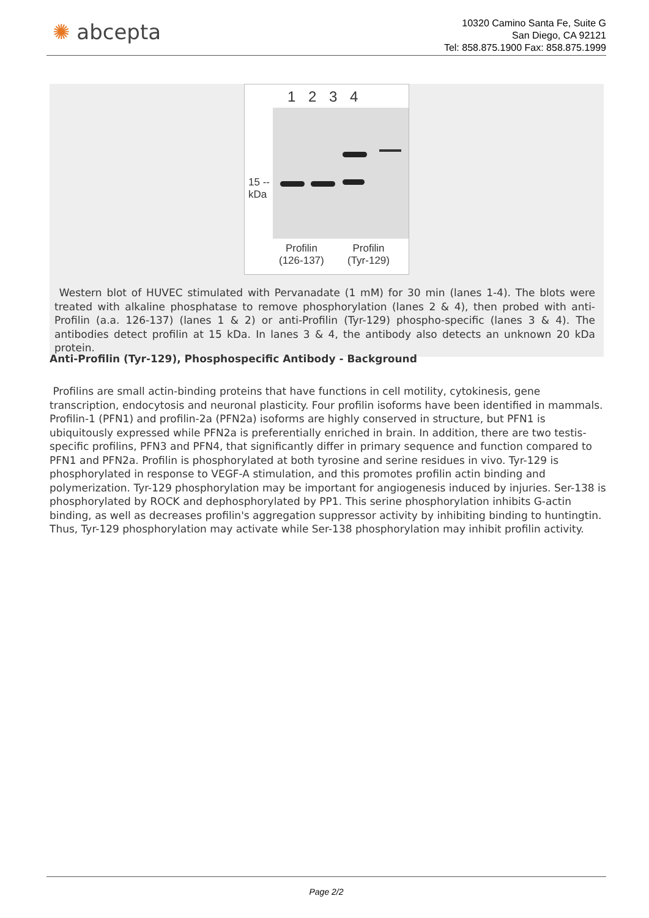✺ abcepta
10320 Camino Santa Fe, Suite G
San Diego, CA 92121
Tel: 858.875.1900 Fax: 858.875.1999
1 2 3 4
15 --
kDa
Profilin
(126-137)
Profilin
(Tyr-129)
Western blot of HUVEC stimulated with Pervanadate (1 mM) for 30 min (lanes 1-4). The blots were treated with alkaline phosphatase to remove phosphorylation (lanes 2 & 4), then probed with anti-Profilin (a.a. 126-137) (lanes 1 & 2) or anti-Profilin (Tyr-129) phospho-specific (lanes 3 & 4). The antibodies detect profilin at 15 kDa. In lanes 3 & 4, the antibody also detects an unknown 20 kDa protein.
Anti-Profilin (Tyr-129), Phosphospecific Antibody - Background
Profilins are small actin-binding proteins that have functions in cell motility, cytokinesis, gene transcription, endocytosis and neuronal plasticity. Four profilin isoforms have been identified in mammals. Profilin-1 (PFN1) and profilin-2a (PFN2a) isoforms are highly conserved in structure, but PFN1 is ubiquitously expressed while PFN2a is preferentially enriched in brain. In addition, there are two testis-specific profilins, PFN3 and PFN4, that significantly differ in primary sequence and function compared to PFN1 and PFN2a. Profilin is phosphorylated at both tyrosine and serine residues in vivo. Tyr-129 is phosphorylated in response to VEGF-A stimulation, and this promotes profilin actin binding and polymerization. Tyr-129 phosphorylation may be important for angiogenesis induced by injuries. Ser-138 is phosphorylated by ROCK and dephosphorylated by PP1. This serine phosphorylation inhibits G-actin binding, as well as decreases profilin's aggregation suppressor activity by inhibiting binding to huntingtin. Thus, Tyr-129 phosphorylation may activate while Ser-138 phosphorylation may inhibit profilin activity.
Page 2/2